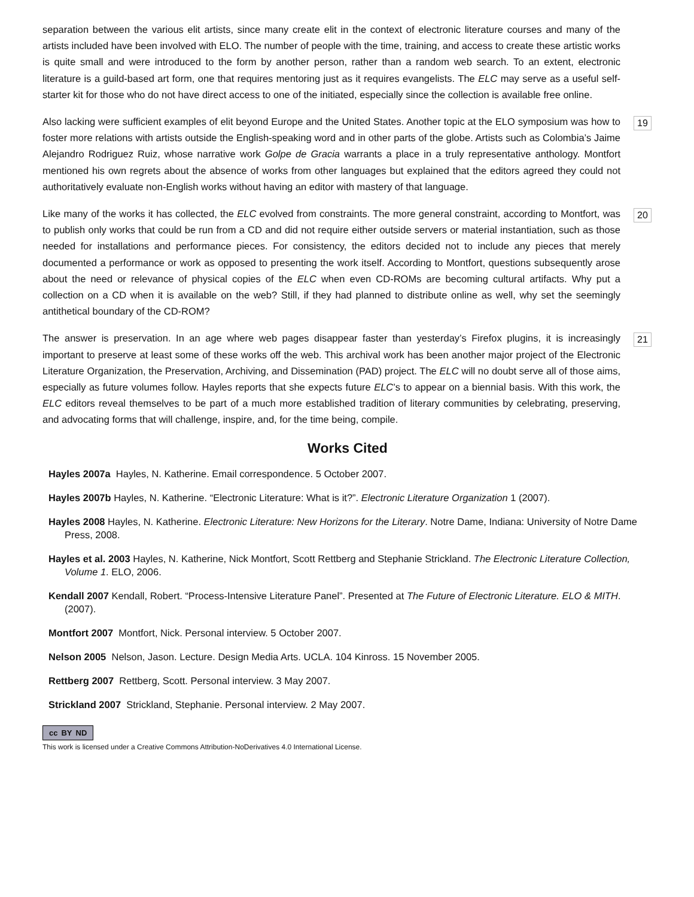separation between the various elit artists, since many create elit in the context of electronic literature courses and many of the artists included have been involved with ELO. The number of people with the time, training, and access to create these artistic works is quite small and were introduced to the form by another person, rather than a random web search. To an extent, electronic literature is a guild-based art form, one that requires mentoring just as it requires evangelists. The ELC may serve as a useful self-starter kit for those who do not have direct access to one of the initiated, especially since the collection is available free online.
Also lacking were sufficient examples of elit beyond Europe and the United States. Another topic at the ELO symposium was how to foster more relations with artists outside the English-speaking word and in other parts of the globe. Artists such as Colombia’s Jaime Alejandro Rodriguez Ruiz, whose narrative work Golpe de Gracia warrants a place in a truly representative anthology. Montfort mentioned his own regrets about the absence of works from other languages but explained that the editors agreed they could not authoritatively evaluate non-English works without having an editor with mastery of that language.
19
Like many of the works it has collected, the ELC evolved from constraints. The more general constraint, according to Montfort, was to publish only works that could be run from a CD and did not require either outside servers or material instantiation, such as those needed for installations and performance pieces. For consistency, the editors decided not to include any pieces that merely documented a performance or work as opposed to presenting the work itself. According to Montfort, questions subsequently arose about the need or relevance of physical copies of the ELC when even CD-ROMs are becoming cultural artifacts. Why put a collection on a CD when it is available on the web? Still, if they had planned to distribute online as well, why set the seemingly antithetical boundary of the CD-ROM?
20
The answer is preservation. In an age where web pages disappear faster than yesterday’s Firefox plugins, it is increasingly important to preserve at least some of these works off the web. This archival work has been another major project of the Electronic Literature Organization, the Preservation, Archiving, and Dissemination (PAD) project. The ELC will no doubt serve all of those aims, especially as future volumes follow. Hayles reports that she expects future ELC’s to appear on a biennial basis. With this work, the ELC editors reveal themselves to be part of a much more established tradition of literary communities by celebrating, preserving, and advocating forms that will challenge, inspire, and, for the time being, compile.
21
Works Cited
Hayles 2007a Hayles, N. Katherine. Email correspondence. 5 October 2007.
Hayles 2007b Hayles, N. Katherine. “Electronic Literature: What is it?”. Electronic Literature Organization 1 (2007).
Hayles 2008 Hayles, N. Katherine. Electronic Literature: New Horizons for the Literary. Notre Dame, Indiana: University of Notre Dame Press, 2008.
Hayles et al. 2003 Hayles, N. Katherine, Nick Montfort, Scott Rettberg and Stephanie Strickland. The Electronic Literature Collection, Volume 1. ELO, 2006.
Kendall 2007 Kendall, Robert. “Process-Intensive Literature Panel”. Presented at The Future of Electronic Literature. ELO & MITH. (2007).
Montfort 2007 Montfort, Nick. Personal interview. 5 October 2007.
Nelson 2005 Nelson, Jason. Lecture. Design Media Arts. UCLA. 104 Kinross. 15 November 2005.
Rettberg 2007 Rettberg, Scott. Personal interview. 3 May 2007.
Strickland 2007 Strickland, Stephanie. Personal interview. 2 May 2007.
cc BY ND
This work is licensed under a Creative Commons Attribution-NoDerivatives 4.0 International License.